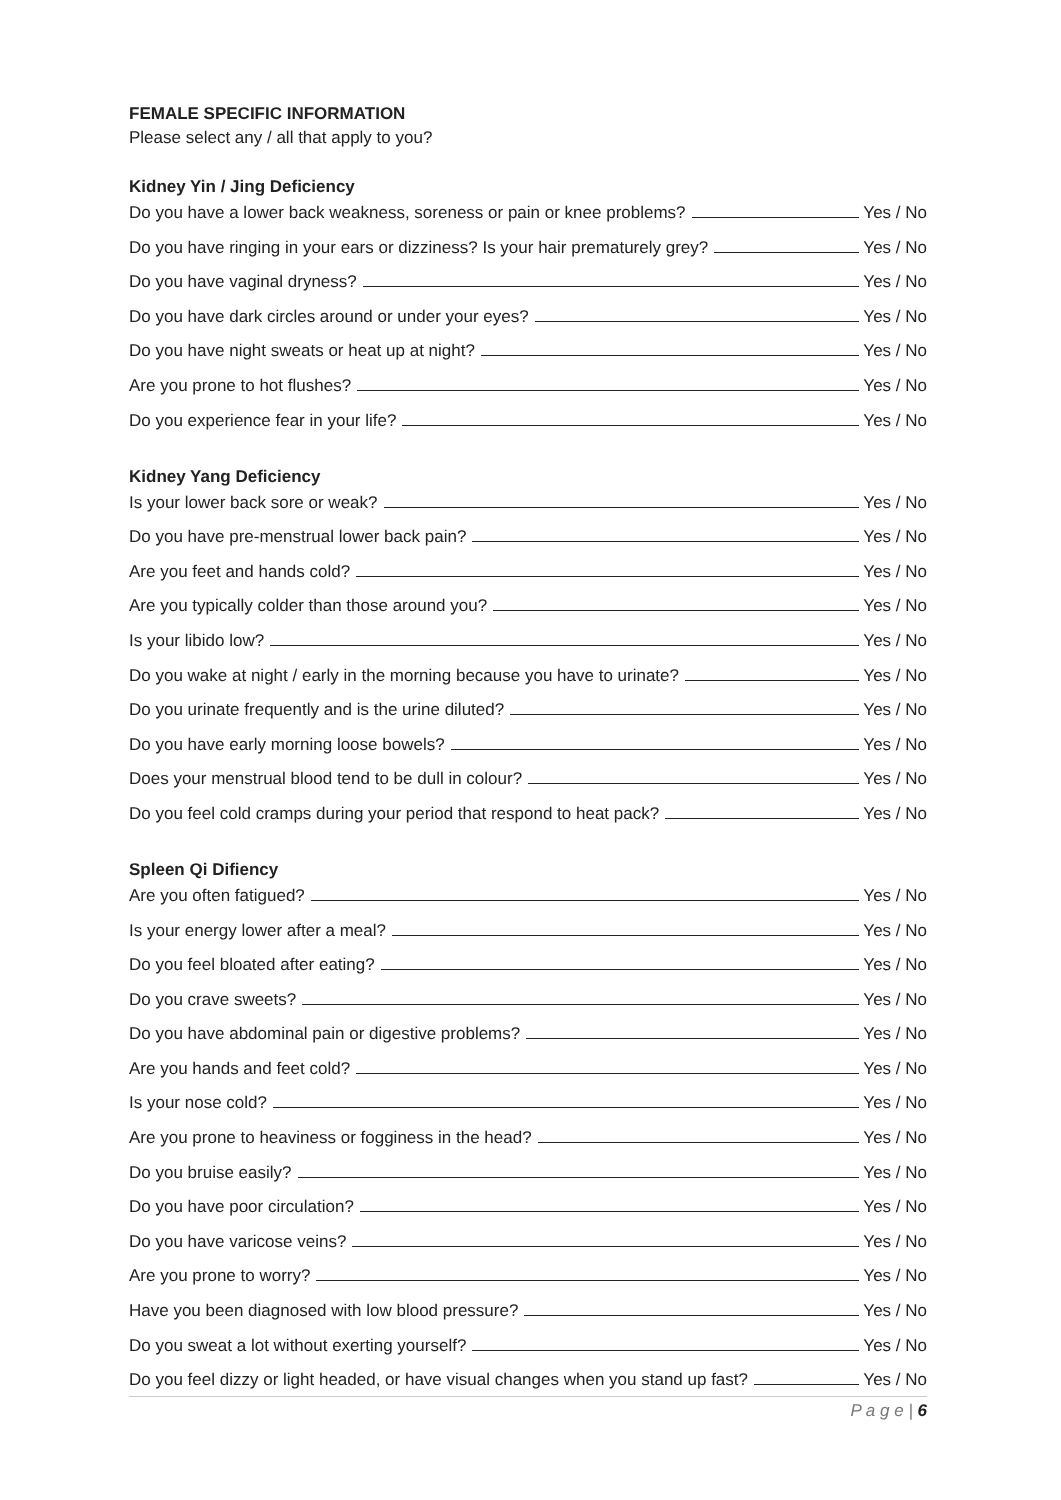FEMALE SPECIFIC INFORMATION
Please select any / all that apply to you?
Kidney Yin / Jing Deficiency
Do you have a lower back weakness, soreness or pain or knee problems? Yes / No
Do you have ringing in your ears or dizziness? Is your hair prematurely grey? Yes / No
Do you have vaginal dryness? Yes / No
Do you have dark circles around or under your eyes? Yes / No
Do you have night sweats or heat up at night? Yes / No
Are you prone to hot flushes? Yes / No
Do you experience fear in your life? Yes / No
Kidney Yang Deficiency
Is your lower back sore or weak? Yes / No
Do you have pre-menstrual lower back pain? Yes / No
Are you feet and hands cold? Yes / No
Are you typically colder than those around you? Yes / No
Is your libido low? Yes / No
Do you wake at night / early in the morning because you have to urinate? Yes / No
Do you urinate frequently and is the urine diluted? Yes / No
Do you have early morning loose bowels? Yes / No
Does your menstrual blood tend to be dull in colour? Yes / No
Do you feel cold cramps during your period that respond to heat pack? Yes / No
Spleen Qi Difiency
Are you often fatigued? Yes / No
Is your energy lower after a meal? Yes / No
Do you feel bloated after eating? Yes / No
Do you crave sweets? Yes / No
Do you have abdominal pain or digestive problems? Yes / No
Are you hands and feet cold? Yes / No
Is your nose cold? Yes / No
Are you prone to heaviness or fogginess in the head? Yes / No
Do you bruise easily? Yes / No
Do you have poor circulation? Yes / No
Do you have varicose veins? Yes / No
Are you prone to worry? Yes / No
Have you been diagnosed with low blood pressure? Yes / No
Do you sweat a lot without exerting yourself? Yes / No
Do you feel dizzy or light headed, or have visual changes when you stand up fast? Yes / No
P a g e | 6